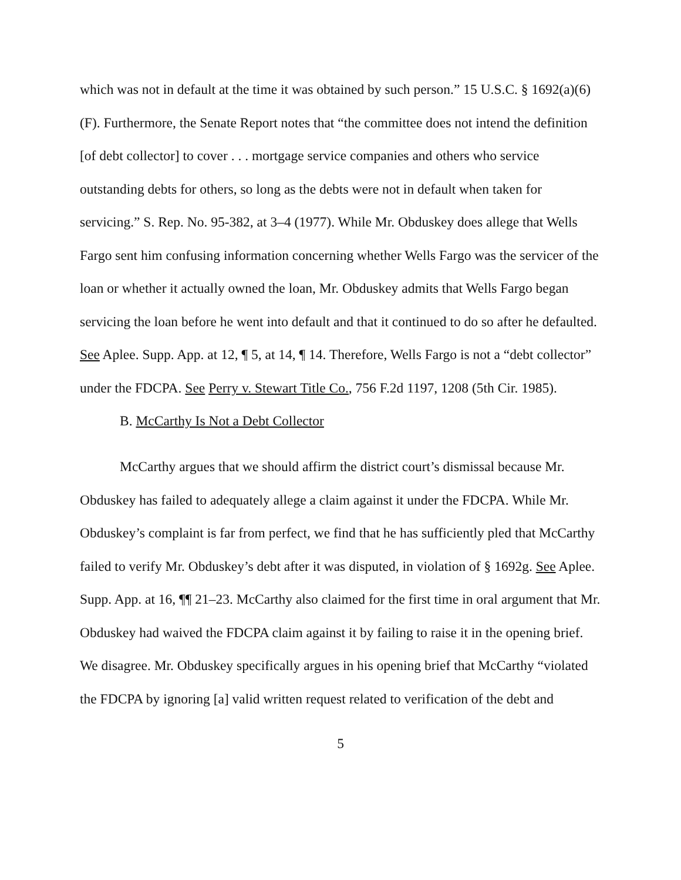which was not in default at the time it was obtained by such person.” 15 U.S.C. § 1692(a)(6)(F). Furthermore, the Senate Report notes that “the committee does not intend the definition [of debt collector] to cover . . . mortgage service companies and others who service outstanding debts for others, so long as the debts were not in default when taken for servicing.” S. Rep. No. 95-382, at 3–4 (1977). While Mr. Obduskey does allege that Wells Fargo sent him confusing information concerning whether Wells Fargo was the servicer of the loan or whether it actually owned the loan, Mr. Obduskey admits that Wells Fargo began servicing the loan before he went into default and that it continued to do so after he defaulted. See Aplee. Supp. App. at 12, ¶ 5, at 14, ¶ 14. Therefore, Wells Fargo is not a “debt collector” under the FDCPA. See Perry v. Stewart Title Co., 756 F.2d 1197, 1208 (5th Cir. 1985).
B. McCarthy Is Not a Debt Collector
McCarthy argues that we should affirm the district court’s dismissal because Mr. Obduskey has failed to adequately allege a claim against it under the FDCPA. While Mr. Obduskey’s complaint is far from perfect, we find that he has sufficiently pled that McCarthy failed to verify Mr. Obduskey’s debt after it was disputed, in violation of § 1692g. See Aplee. Supp. App. at 16, ¶¶ 21–23. McCarthy also claimed for the first time in oral argument that Mr. Obduskey had waived the FDCPA claim against it by failing to raise it in the opening brief. We disagree. Mr. Obduskey specifically argues in his opening brief that McCarthy “violated the FDCPA by ignoring [a] valid written request related to verification of the debt and
5